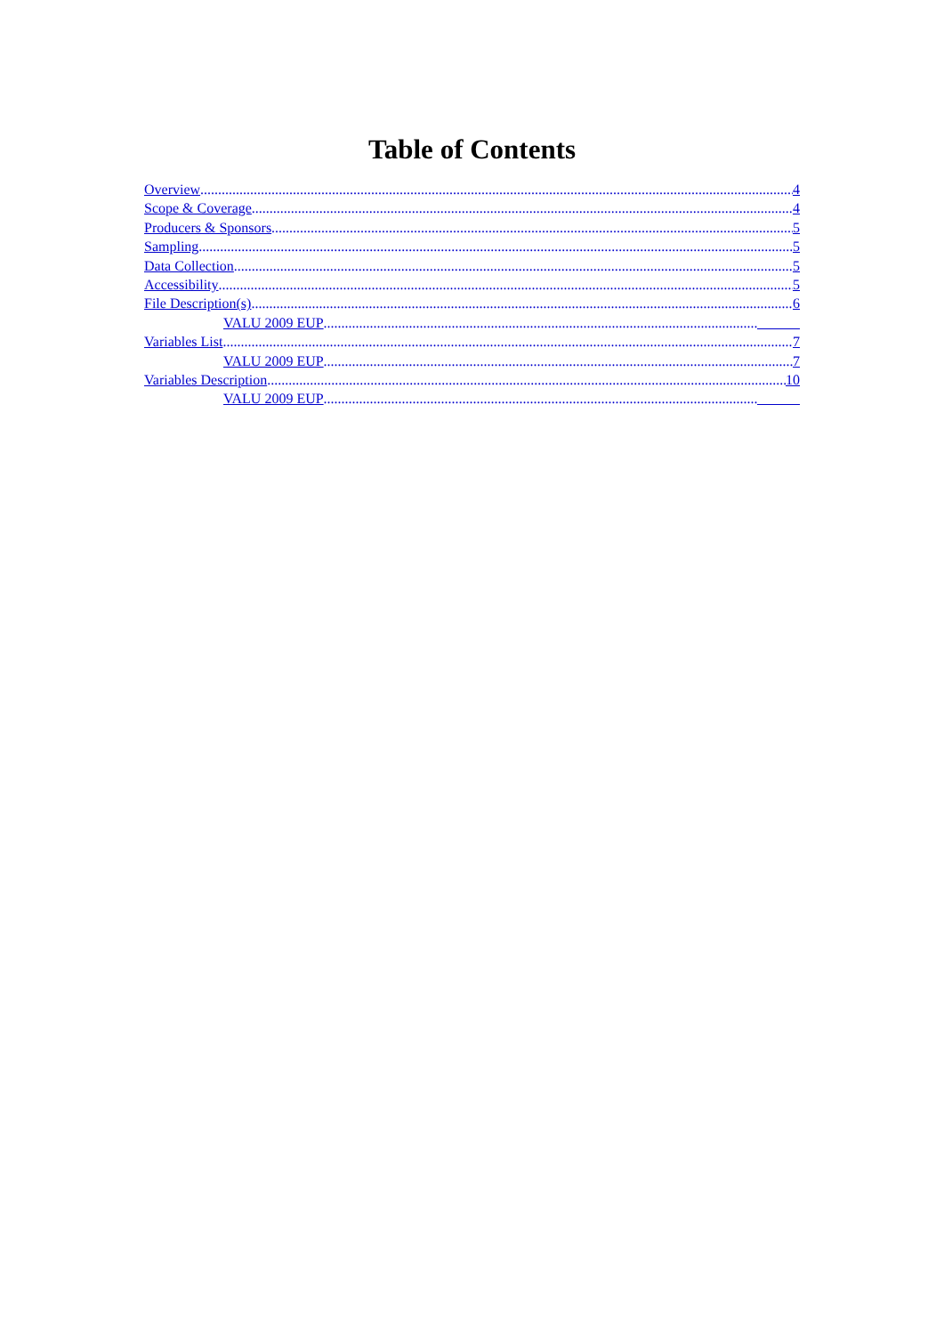Table of Contents
Overview 4
Scope & Coverage 4
Producers & Sponsors 5
Sampling 5
Data Collection 5
Accessibility 5
File Description(s) 6
VALU 2009 EUP
Variables List 7
VALU 2009 EUP 7
Variables Description 10
VALU 2009 EUP